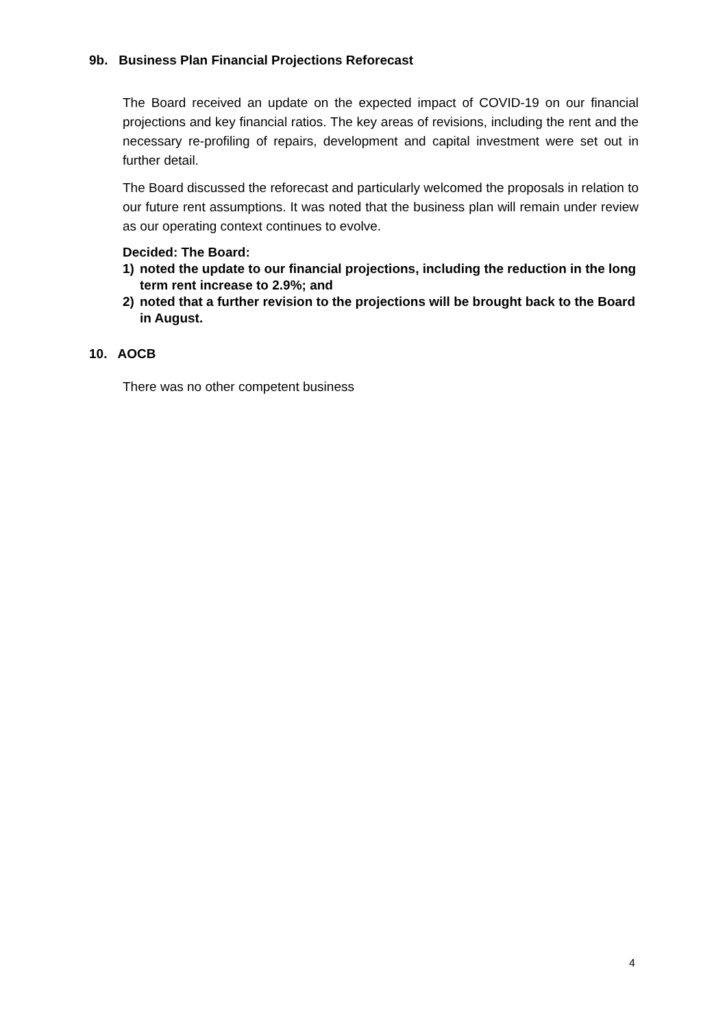9b. Business Plan Financial Projections Reforecast
The Board received an update on the expected impact of COVID-19 on our financial projections and key financial ratios. The key areas of revisions, including the rent and the necessary re-profiling of repairs, development and capital investment were set out in further detail.
The Board discussed the reforecast and particularly welcomed the proposals in relation to our future rent assumptions. It was noted that the business plan will remain under review as our operating context continues to evolve.
Decided: The Board:
1) noted the update to our financial projections, including the reduction in the long term rent increase to 2.9%; and
2) noted that a further revision to the projections will be brought back to the Board in August.
10. AOCB
There was no other competent business
4